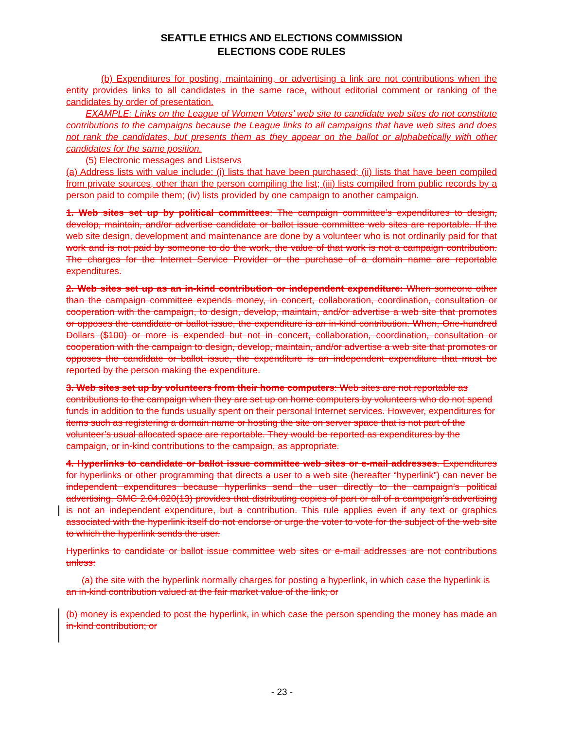SEATTLE ETHICS AND ELECTIONS COMMISSION
ELECTIONS CODE RULES
(b) Expenditures for posting, maintaining, or advertising a link are not contributions when the entity provides links to all candidates in the same race, without editorial comment or ranking of the candidates by order of presentation.
EXAMPLE: Links on the League of Women Voters’ web site to candidate web sites do not constitute contributions to the campaigns because the League links to all campaigns that have web sites and does not rank the candidates, but presents them as they appear on the ballot or alphabetically with other candidates for the same position.
(5) Electronic messages and Listservs
(a) Address lists with value include: (i) lists that have been purchased; (ii) lists that have been compiled from private sources, other than the person compiling the list; (iii) lists compiled from public records by a person paid to compile them; (iv) lists provided by one campaign to another campaign.
1. Web sites set up by political committees: The campaign committee’s expenditures to design, develop, maintain, and/or advertise candidate or ballot issue committee web sites are reportable. If the web site design, development and maintenance are done by a volunteer who is not ordinarily paid for that work and is not paid by someone to do the work, the value of that work is not a campaign contribution. The charges for the Internet Service Provider or the purchase of a domain name are reportable expenditures.
2. Web sites set up as an in-kind contribution or independent expenditure: When someone other than the campaign committee expends money, in concert, collaboration, coordination, consultation or cooperation with the campaign, to design, develop, maintain, and/or advertise a web site that promotes or opposes the candidate or ballot issue, the expenditure is an in-kind contribution. When, One-hundred Dollars ($100) or more is expended but not in concert, collaboration, coordination, consultation or cooperation with the campaign to design, develop, maintain, and/or advertise a web site that promotes or opposes the candidate or ballot issue, the expenditure is an independent expenditure that must be reported by the person making the expenditure.
3. Web sites set up by volunteers from their home computers: Web sites are not reportable as contributions to the campaign when they are set up on home computers by volunteers who do not spend funds in addition to the funds usually spent on their personal Internet services. However, expenditures for items such as registering a domain name or hosting the site on server space that is not part of the volunteer’s usual allocated space are reportable. They would be reported as expenditures by the campaign, or in-kind contributions to the campaign, as appropriate.
4. Hyperlinks to candidate or ballot issue committee web sites or e-mail addresses. Expenditures for hyperlinks or other programming that directs a user to a web site (hereafter “hyperlink”) can never be independent expenditures because hyperlinks send the user directly to the campaign’s political advertising. SMC 2.04.020(13) provides that distributing copies of part or all of a campaign’s advertising is not an independent expenditure, but a contribution. This rule applies even if any text or graphics associated with the hyperlink itself do not endorse or urge the voter to vote for the subject of the web site to which the hyperlink sends the user.
Hyperlinks to candidate or ballot issue committee web sites or e-mail addresses are not contributions unless:
(a) the site with the hyperlink normally charges for posting a hyperlink, in which case the hyperlink is an in-kind contribution valued at the fair market value of the link; or
(b) money is expended to post the hyperlink, in which case the person spending the money has made an in-kind contribution; or
- 23 -